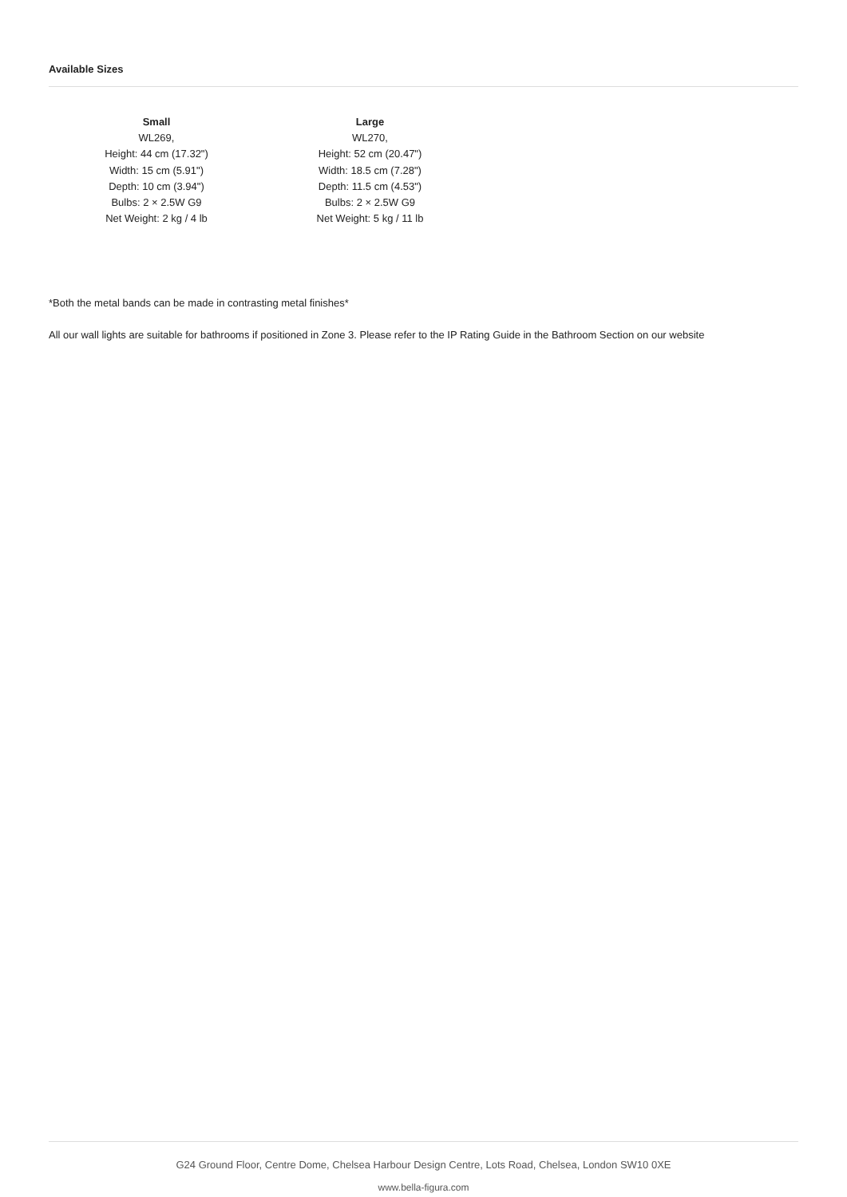Available Sizes
Small
WL269,
Height: 44 cm (17.32")
Width: 15 cm (5.91")
Depth: 10 cm (3.94")
Bulbs: 2 × 2.5W G9
Net Weight: 2 kg / 4 lb
Large
WL270,
Height: 52 cm (20.47")
Width: 18.5 cm (7.28")
Depth: 11.5 cm (4.53")
Bulbs: 2 × 2.5W G9
Net Weight: 5 kg / 11 lb
*Both the metal bands can be made in contrasting metal finishes*
All our wall lights are suitable for bathrooms if positioned in Zone 3. Please refer to the IP Rating Guide in the Bathroom Section on our website
G24 Ground Floor, Centre Dome, Chelsea Harbour Design Centre, Lots Road, Chelsea, London SW10 0XE
www.bella-figura.com